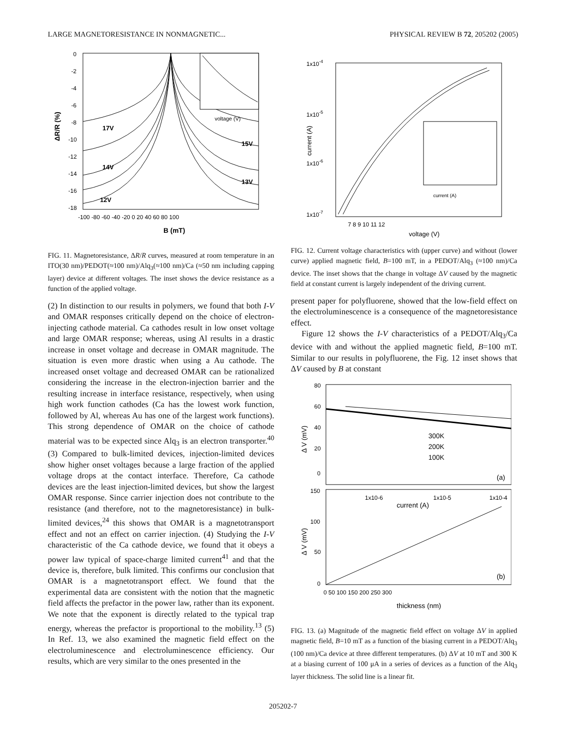LARGE MAGNETORESISTANCE IN NONMAGNETIC... PHYSICAL REVIEW B 72, 205202 (2005)
0
-2
-4
-6
-8
-10
-12
-14
-16
-18
-100 -80 -60 -40 -20 0 20 40 60 80 100
ΔR/R (%)
B (mT)
17V
15V
14V
13V
12V
voltage (V)
FIG. 11. Magnetoresistance, ΔR/R curves, measured at room temperature in an ITO(30 nm)/PEDOT(≈100 nm)/Alq<sub>3</sub>(≈100 nm)/Ca (≈50 nm including capping layer) device at different voltages. The inset shows the device resistance as a function of the applied voltage.
(2) In distinction to our results in polymers, we found that both I-V and OMAR responses critically depend on the choice of electron-injecting cathode material. Ca cathodes result in low onset voltage and large OMAR response; whereas, using Al results in a drastic increase in onset voltage and decrease in OMAR magnitude. The situation is even more drastic when using a Au cathode. The increased onset voltage and decreased OMAR can be rationalized considering the increase in the electron-injection barrier and the resulting increase in interface resistance, respectively, when using high work function cathodes (Ca has the lowest work function, followed by Al, whereas Au has one of the largest work functions). This strong dependence of OMAR on the choice of cathode material was to be expected since Alq<sub>3</sub> is an electron transporter.<sup>40</sup> (3) Compared to bulk-limited devices, injection-limited devices show higher onset voltages because a large fraction of the applied voltage drops at the contact interface. Therefore, Ca cathode devices are the least injection-limited devices, but show the largest OMAR response. Since carrier injection does not contribute to the resistance (and therefore, not to the magnetoresistance) in bulk-limited devices,<sup>24</sup> this shows that OMAR is a magnetotransport effect and not an effect on carrier injection. (4) Studying the I-V characteristic of the Ca cathode device, we found that it obeys a power law typical of space-charge limited current<sup>41</sup> and that the device is, therefore, bulk limited. This confirms our conclusion that OMAR is a magnetotransport effect. We found that the experimental data are consistent with the notion that the magnetic field affects the prefactor in the power law, rather than its exponent. We note that the exponent is directly related to the typical trap energy, whereas the prefactor is proportional to the mobility.<sup>13</sup> (5) In Ref. 13, we also examined the magnetic field effect on the electroluminescence and electroluminescence efficiency. Our results, which are very similar to the ones presented in the
1x10-4
1x10-5
1x10-6
1x10-7
7 8 9 10 11 12
current (A)
voltage (V)
current (A)
FIG. 12. Current voltage characteristics with (upper curve) and without (lower curve) applied magnetic field, B=100 mT, in a PEDOT/Alq<sub>3</sub> (≈100 nm)/Ca device. The inset shows that the change in voltage ΔV caused by the magnetic field at constant current is largely independent of the driving current.
present paper for polyfluorene, showed that the low-field effect on the electroluminescence is a consequence of the magnetoresistance effect.
Figure 12 shows the I-V characteristics of a PEDOT/Alq<sub>3</sub>/Ca device with and without the applied magnetic field, B=100 mT. Similar to our results in polyfluorene, the Fig. 12 inset shows that ΔV caused by B at constant
80
60
40
20
0
1x10-6
1x10-5
1x10-4
150
100
50
0
0 50 100 150 200 250 300
current (A)
thickness (nm)
Δ V (mV)
Δ V (mV)
300K
200K
100K
(a)
(b)
FIG. 13. (a) Magnitude of the magnetic field effect on voltage ΔV in applied magnetic field, B=10 mT as a function of the biasing current in a PEDOT/Alq<sub>3</sub> (100 nm)/Ca device at three different temperatures. (b) ΔV at 10 mT and 300 K at a biasing current of 100 μA in a series of devices as a function of the Alq<sub>3</sub> layer thickness. The solid line is a linear fit.
205202-7